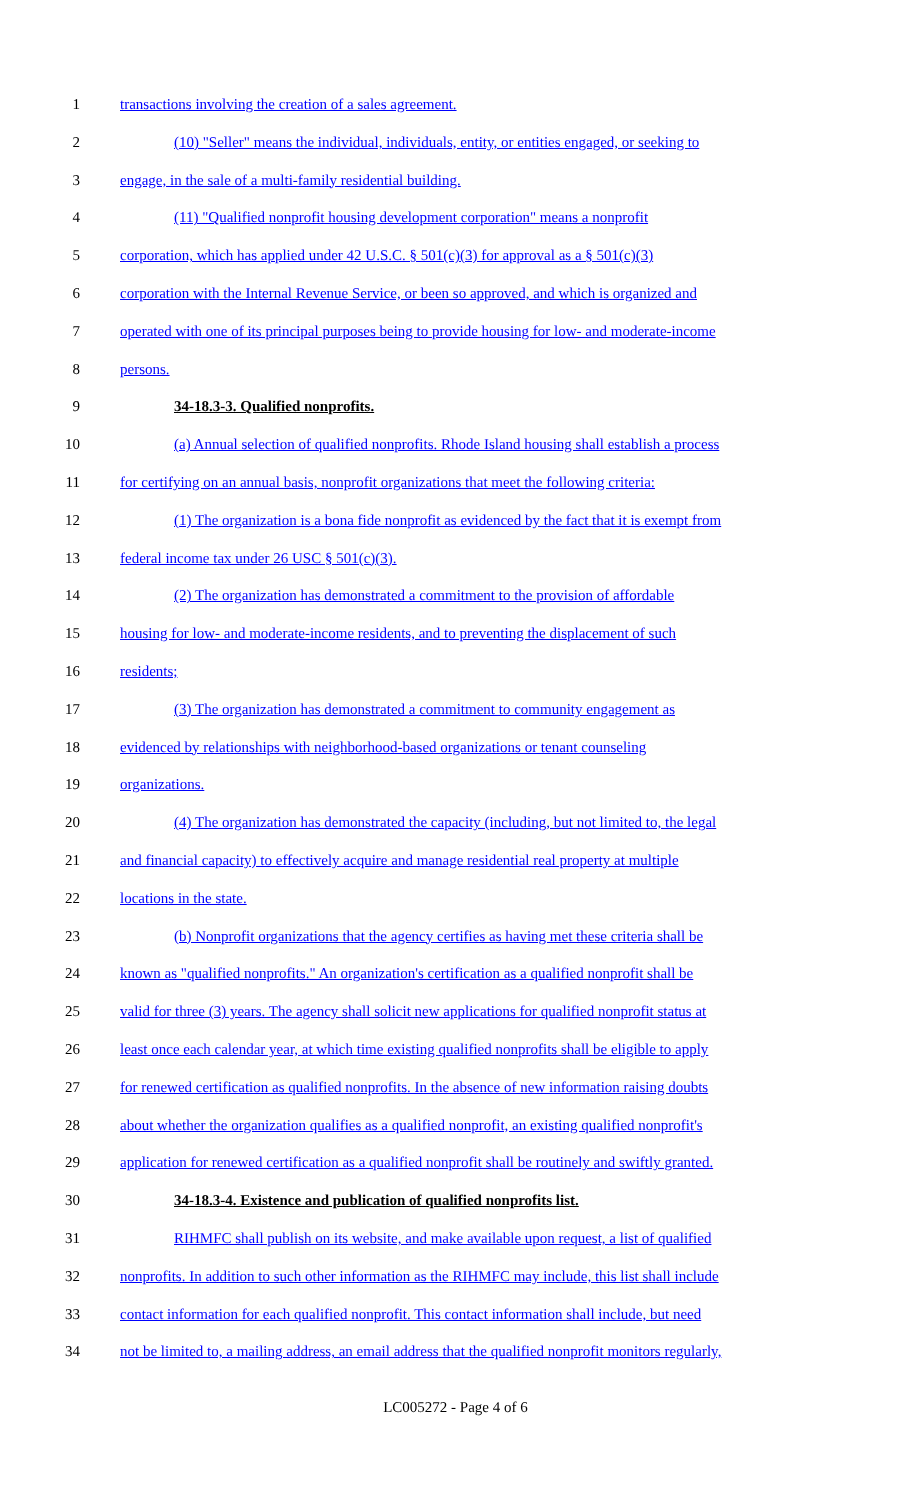1 transactions involving the creation of a sales agreement.
2 (10) "Seller" means the individual, individuals, entity, or entities engaged, or seeking to
3 engage, in the sale of a multi-family residential building.
4 (11) "Qualified nonprofit housing development corporation" means a nonprofit
5 corporation, which has applied under 42 U.S.C. § 501(c)(3) for approval as a § 501(c)(3)
6 corporation with the Internal Revenue Service, or been so approved, and which is organized and
7 operated with one of its principal purposes being to provide housing for low- and moderate-income
8 persons.
9 34-18.3-3. Qualified nonprofits.
10 (a) Annual selection of qualified nonprofits. Rhode Island housing shall establish a process
11 for certifying on an annual basis, nonprofit organizations that meet the following criteria:
12 (1) The organization is a bona fide nonprofit as evidenced by the fact that it is exempt from
13 federal income tax under 26 USC § 501(c)(3).
14 (2) The organization has demonstrated a commitment to the provision of affordable
15 housing for low- and moderate-income residents, and to preventing the displacement of such
16 residents;
17 (3) The organization has demonstrated a commitment to community engagement as
18 evidenced by relationships with neighborhood-based organizations or tenant counseling
19 organizations.
20 (4) The organization has demonstrated the capacity (including, but not limited to, the legal
21 and financial capacity) to effectively acquire and manage residential real property at multiple
22 locations in the state.
23 (b) Nonprofit organizations that the agency certifies as having met these criteria shall be
24 known as "qualified nonprofits." An organization's certification as a qualified nonprofit shall be
25 valid for three (3) years. The agency shall solicit new applications for qualified nonprofit status at
26 least once each calendar year, at which time existing qualified nonprofits shall be eligible to apply
27 for renewed certification as qualified nonprofits. In the absence of new information raising doubts
28 about whether the organization qualifies as a qualified nonprofit, an existing qualified nonprofit's
29 application for renewed certification as a qualified nonprofit shall be routinely and swiftly granted.
30 34-18.3-4. Existence and publication of qualified nonprofits list.
31 RIHMFC shall publish on its website, and make available upon request, a list of qualified
32 nonprofits. In addition to such other information as the RIHMFC may include, this list shall include
33 contact information for each qualified nonprofit. This contact information shall include, but need
34 not be limited to, a mailing address, an email address that the qualified nonprofit monitors regularly,
LC005272 - Page 4 of 6